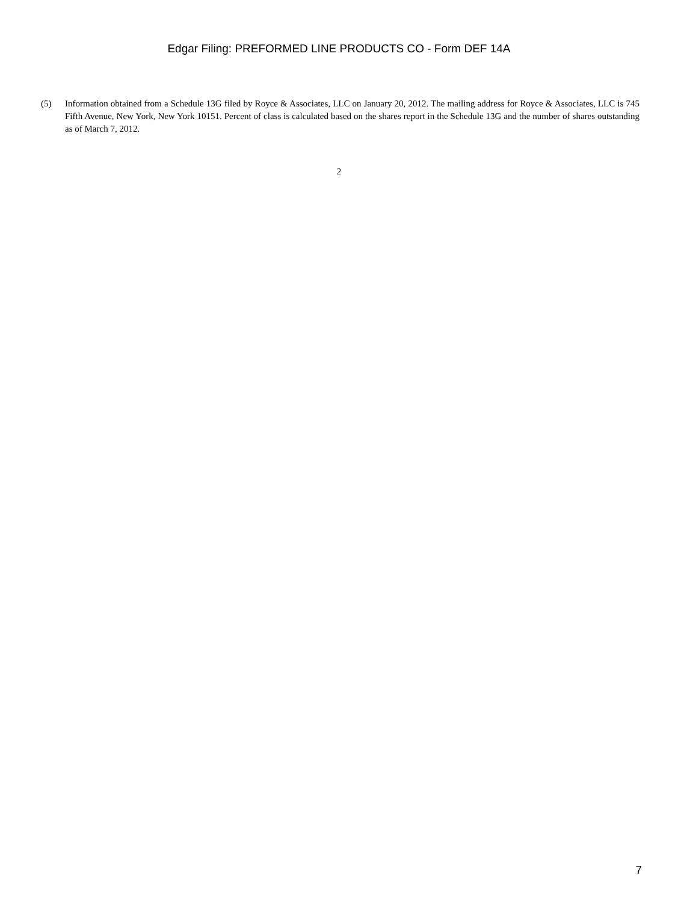Edgar Filing: PREFORMED LINE PRODUCTS CO - Form DEF 14A
(5) Information obtained from a Schedule 13G filed by Royce & Associates, LLC on January 20, 2012. The mailing address for Royce & Associates, LLC is 745 Fifth Avenue, New York, New York 10151. Percent of class is calculated based on the shares report in the Schedule 13G and the number of shares outstanding as of March 7, 2012.
2
7